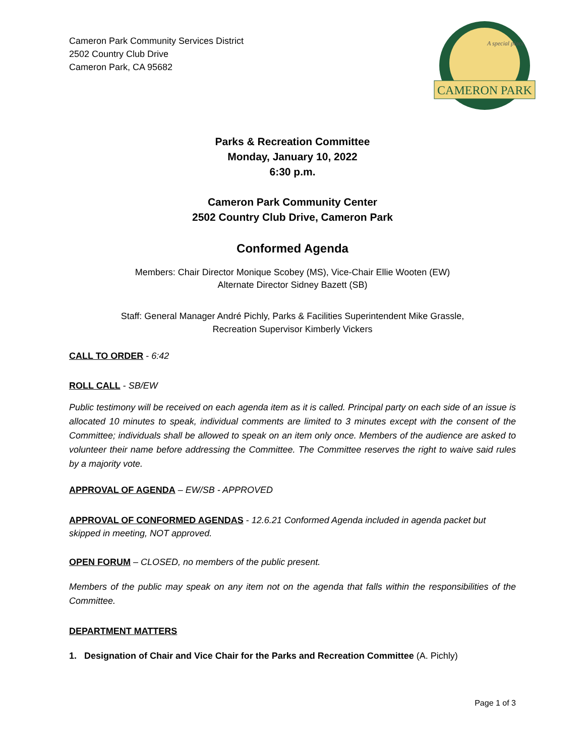Cameron Park Community Services District
2502 Country Club Drive
Cameron Park, CA 95682
A special place
CAMERON PARK
Parks & Recreation Committee
Monday, January 10, 2022
6:30 p.m.
Cameron Park Community Center
2502 Country Club Drive, Cameron Park
Conformed Agenda
Members: Chair Director Monique Scobey (MS), Vice-Chair Ellie Wooten (EW)
Alternate Director Sidney Bazett (SB)
Staff: General Manager André Pichly, Parks & Facilities Superintendent Mike Grassle,
Recreation Supervisor Kimberly Vickers
CALL TO ORDER - 6:42
ROLL CALL - SB/EW
Public testimony will be received on each agenda item as it is called. Principal party on each side of an issue is allocated 10 minutes to speak, individual comments are limited to 3 minutes except with the consent of the Committee; individuals shall be allowed to speak on an item only once. Members of the audience are asked to volunteer their name before addressing the Committee. The Committee reserves the right to waive said rules by a majority vote.
APPROVAL OF AGENDA – EW/SB - APPROVED
APPROVAL OF CONFORMED AGENDAS - 12.6.21 Conformed Agenda included in agenda packet but skipped in meeting, NOT approved.
OPEN FORUM – CLOSED, no members of the public present.
Members of the public may speak on any item not on the agenda that falls within the responsibilities of the Committee.
DEPARTMENT MATTERS
1. Designation of Chair and Vice Chair for the Parks and Recreation Committee (A. Pichly)
Page 1 of 3